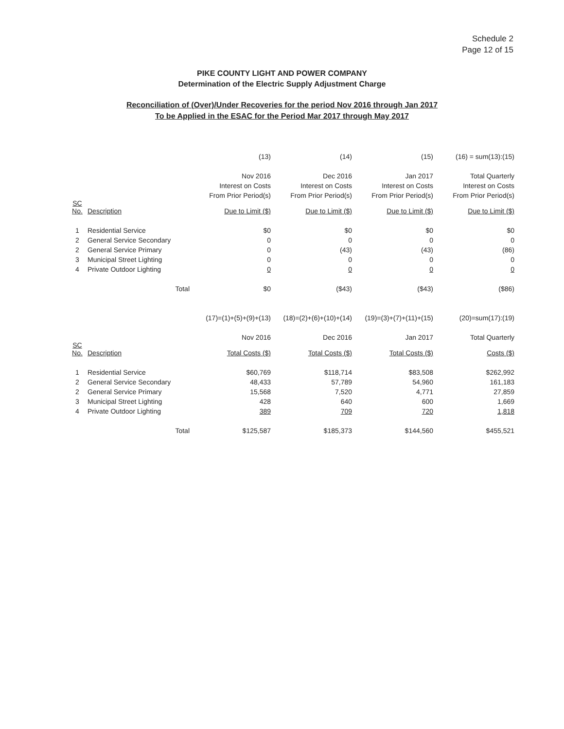Schedule 2
Page 12 of 15
PIKE COUNTY LIGHT AND POWER COMPANY
Determination of the Electric Supply Adjustment Charge
Reconciliation of (Over)/Under Recoveries for the period Nov 2016 through Jan 2017
To be Applied in the ESAC for the Period Mar 2017 through May 2017
| | | (13) | (14) | (15) | (16) = sum(13):(15) |
| | | Nov 2016 | Dec 2016 | Jan 2017 | Total Quarterly |
| | | Interest on Costs | Interest on Costs | Interest on Costs | Interest on Costs |
| | | From Prior Period(s) | From Prior Period(s) | From Prior Period(s) | From Prior Period(s) |
| SC No. | Description | Due to Limit ($) | Due to Limit ($) | Due to Limit ($) | Due to Limit ($) |
| 1 | Residential Service | $0 | $0 | $0 | $0 |
| 2 | General Service Secondary | 0 | 0 | 0 | 0 |
| 2 | General Service Primary | 0 | (43) | (43) | (86) |
| 3 | Municipal Street Lighting | 0 | 0 | 0 | 0 |
| 4 | Private Outdoor Lighting | 0 | 0 | 0 | 0 |
| | Total | $0 | ($43) | ($43) | ($86) |
| | | (17)=(1)+(5)+(9)+(13) | (18)=(2)+(6)+(10)+(14) | (19)=(3)+(7)+(11)+(15) | (20)=sum(17):(19) |
| | | Nov 2016 | Dec 2016 | Jan 2017 | Total Quarterly |
| SC No. | Description | Total Costs ($) | Total Costs ($) | Total Costs ($) | Costs ($) |
| 1 | Residential Service | $60,769 | $118,714 | $83,508 | $262,992 |
| 2 | General Service Secondary | 48,433 | 57,789 | 54,960 | 161,183 |
| 2 | General Service Primary | 15,568 | 7,520 | 4,771 | 27,859 |
| 3 | Municipal Street Lighting | 428 | 640 | 600 | 1,669 |
| 4 | Private Outdoor Lighting | 389 | 709 | 720 | 1,818 |
| | Total | $125,587 | $185,373 | $144,560 | $455,521 |